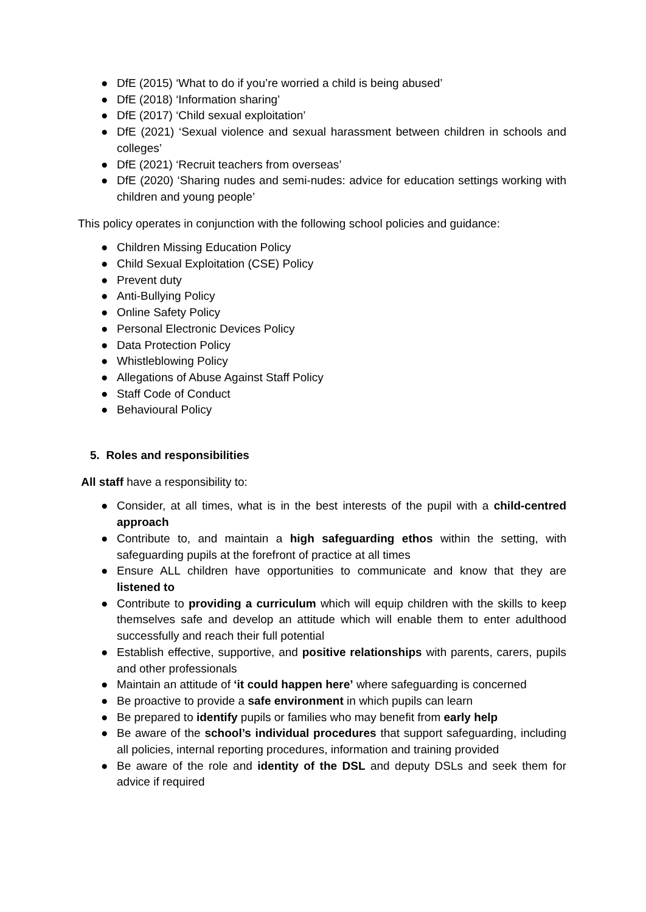● DfE (2015) ‘What to do if you’re worried a child is being abused’
● DfE (2018) ‘Information sharing’
● DfE (2017) ‘Child sexual exploitation’
● DfE (2021) ‘Sexual violence and sexual harassment between children in schools and colleges’
● DfE (2021) ‘Recruit teachers from overseas’
● DfE (2020) ‘Sharing nudes and semi-nudes: advice for education settings working with children and young people’
This policy operates in conjunction with the following school policies and guidance:
● Children Missing Education Policy
● Child Sexual Exploitation (CSE) Policy
● Prevent duty
● Anti-Bullying Policy
● Online Safety Policy
● Personal Electronic Devices Policy
● Data Protection Policy
● Whistleblowing Policy
● Allegations of Abuse Against Staff Policy
● Staff Code of Conduct
● Behavioural Policy
5. Roles and responsibilities
All staff have a responsibility to:
● Consider, at all times, what is in the best interests of the pupil with a child-centred approach
● Contribute to, and maintain a high safeguarding ethos within the setting, with safeguarding pupils at the forefront of practice at all times
● Ensure ALL children have opportunities to communicate and know that they are listened to
● Contribute to providing a curriculum which will equip children with the skills to keep themselves safe and develop an attitude which will enable them to enter adulthood successfully and reach their full potential
● Establish effective, supportive, and positive relationships with parents, carers, pupils and other professionals
● Maintain an attitude of ‘it could happen here’ where safeguarding is concerned
● Be proactive to provide a safe environment in which pupils can learn
● Be prepared to identify pupils or families who may benefit from early help
● Be aware of the school’s individual procedures that support safeguarding, including all policies, internal reporting procedures, information and training provided
● Be aware of the role and identity of the DSL and deputy DSLs and seek them for advice if required